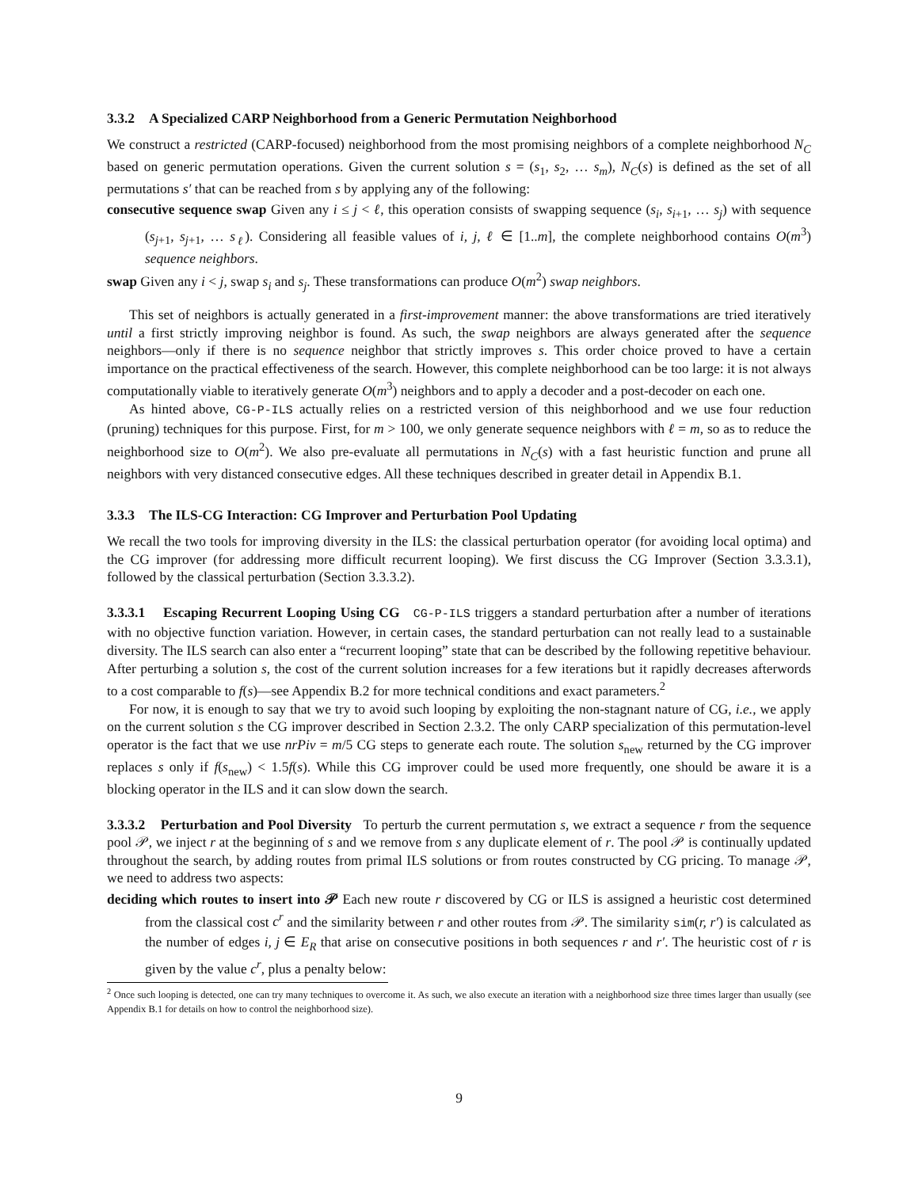3.3.2 A Specialized CARP Neighborhood from a Generic Permutation Neighborhood
We construct a restricted (CARP-focused) neighborhood from the most promising neighbors of a complete neighborhood N<sub>C</sub> based on generic permutation operations. Given the current solution s = (s<sub>1</sub>, s<sub>2</sub>, … s<sub>m</sub>), N<sub>C</sub>(s) is defined as the set of all permutations s′ that can be reached from s by applying any of the following:
consecutive sequence swap Given any i ≤ j < ℓ, this operation consists of swapping sequence (s<sub>i</sub>, s<sub>i+1</sub>, … s<sub>j</sub>) with sequence (s<sub>j+1</sub>, s<sub>j+1</sub>, … s<sub>ℓ</sub>). Considering all feasible values of i, j, ℓ ∈ [1..m], the complete neighborhood contains O(m<sup>3</sup>) sequence neighbors.
swap Given any i < j, swap s<sub>i</sub> and s<sub>j</sub>. These transformations can produce O(m<sup>2</sup>) swap neighbors.
This set of neighbors is actually generated in a first-improvement manner: the above transformations are tried iteratively until a first strictly improving neighbor is found. As such, the swap neighbors are always generated after the sequence neighbors—only if there is no sequence neighbor that strictly improves s. This order choice proved to have a certain importance on the practical effectiveness of the search. However, this complete neighborhood can be too large: it is not always computationally viable to iteratively generate O(m<sup>3</sup>) neighbors and to apply a decoder and a post-decoder on each one.
As hinted above, CG-P-ILS actually relies on a restricted version of this neighborhood and we use four reduction (pruning) techniques for this purpose. First, for m > 100, we only generate sequence neighbors with ℓ = m, so as to reduce the neighborhood size to O(m<sup>2</sup>). We also pre-evaluate all permutations in N<sub>C</sub>(s) with a fast heuristic function and prune all neighbors with very distanced consecutive edges. All these techniques described in greater detail in Appendix B.1.
3.3.3 The ILS-CG Interaction: CG Improver and Perturbation Pool Updating
We recall the two tools for improving diversity in the ILS: the classical perturbation operator (for avoiding local optima) and the CG improver (for addressing more difficult recurrent looping). We first discuss the CG Improver (Section 3.3.3.1), followed by the classical perturbation (Section 3.3.3.2).
3.3.3.1 Escaping Recurrent Looping Using CG CG-P-ILS triggers a standard perturbation after a number of iterations with no objective function variation. However, in certain cases, the standard perturbation can not really lead to a sustainable diversity. The ILS search can also enter a “recurrent looping” state that can be described by the following repetitive behaviour. After perturbing a solution s, the cost of the current solution increases for a few iterations but it rapidly decreases afterwords to a cost comparable to f(s)—see Appendix B.2 for more technical conditions and exact parameters.<sup>2</sup>
For now, it is enough to say that we try to avoid such looping by exploiting the non-stagnant nature of CG, i.e., we apply on the current solution s the CG improver described in Section 2.3.2. The only CARP specialization of this permutation-level operator is the fact that we use nrPiv = m/5 CG steps to generate each route. The solution s<sub>new</sub> returned by the CG improver replaces s only if f(s<sub>new</sub>) < 1.5f(s). While this CG improver could be used more frequently, one should be aware it is a blocking operator in the ILS and it can slow down the search.
3.3.3.2 Perturbation and Pool Diversity To perturb the current permutation s, we extract a sequence r from the sequence pool 𝒫, we inject r at the beginning of s and we remove from s any duplicate element of r. The pool 𝒫 is continually updated throughout the search, by adding routes from primal ILS solutions or from routes constructed by CG pricing. To manage 𝒫, we need to address two aspects:
deciding which routes to insert into 𝒫 Each new route r discovered by CG or ILS is assigned a heuristic cost determined from the classical cost c<sup>r</sup> and the similarity between r and other routes from 𝒫. The similarity sim(r, r′) is calculated as the number of edges i, j ∈ E<sub>R</sub> that arise on consecutive positions in both sequences r and r′. The heuristic cost of r is given by the value c<sup>r</sup>, plus a penalty below:
<sup>2</sup> Once such looping is detected, one can try many techniques to overcome it. As such, we also execute an iteration with a neighborhood size three times larger than usually (see Appendix B.1 for details on how to control the neighborhood size).
9